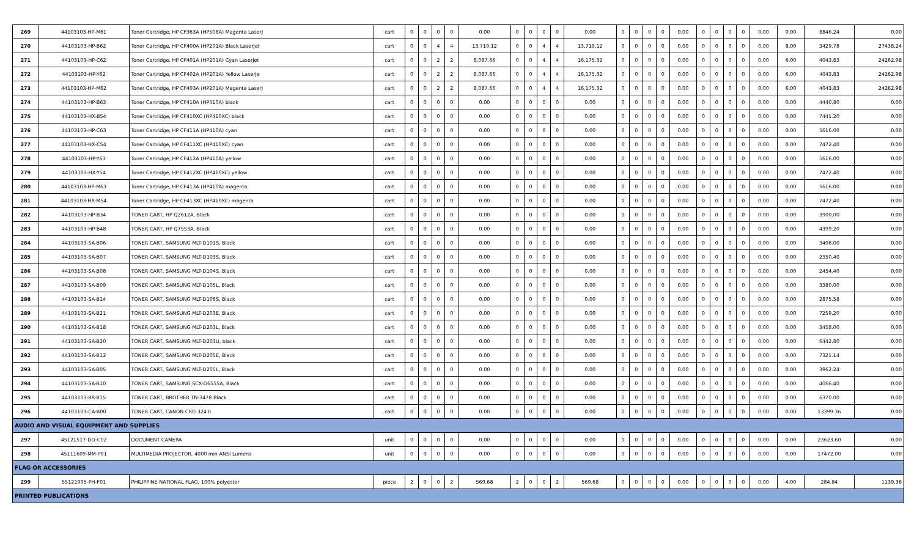| 269 | 44103103-HP-M61 | Toner Cartridge, HP CF363A (HP508A) Magenta LaserJ | cart | 0 | 0 | 0 | 0 | 0.00 | 0 | 0 | 0 | 0 | 0.00 | 0 | 0 | 0 | 0 | 0.00 | 0 | 0 | 0 | 0 | 0.00 | 0.00 | 8846.24 | 0.00 |
| 270 | 44103103-HP-B62 | Toner Cartridge, HP CF400A (HP201A) Black LaserJet | cart | 0 | 0 | 4 | 4 | 13,719.12 | 0 | 0 | 4 | 4 | 13,719.12 | 0 | 0 | 0 | 0 | 0.00 | 0 | 0 | 0 | 0 | 0.00 | 8.00 | 3429.78 | 27438.24 |
| 271 | 44103103-HP-C62 | Toner Cartridge, HP CF401A (HP201A) Cyan LaserJet | cart | 0 | 0 | 2 | 2 | 8,087.66 | 0 | 0 | 4 | 4 | 16,175.32 | 0 | 0 | 0 | 0 | 0.00 | 0 | 0 | 0 | 0 | 0.00 | 6.00 | 4043.83 | 24262.98 |
| 272 | 44103103-HP-Y62 | Toner Cartridge, HP CF402A (HP201A) Yellow LaserJe | cart | 0 | 0 | 2 | 2 | 8,087.66 | 0 | 0 | 4 | 4 | 16,175.32 | 0 | 0 | 0 | 0 | 0.00 | 0 | 0 | 0 | 0 | 0.00 | 6.00 | 4043.83 | 24262.98 |
| 273 | 44103103-HP-M62 | Toner Cartridge, HP CF403A (HP201A) Magenta LaserJ | cart | 0 | 0 | 2 | 2 | 8,087.66 | 0 | 0 | 4 | 4 | 16,175.32 | 0 | 0 | 0 | 0 | 0.00 | 0 | 0 | 0 | 0 | 0.00 | 6.00 | 4043.83 | 24262.98 |
| 274 | 44103103-HP-B63 | Toner Cartridge, HP CF410A (HP410A) black | cart | 0 | 0 | 0 | 0 | 0.00 | 0 | 0 | 0 | 0 | 0.00 | 0 | 0 | 0 | 0 | 0.00 | 0 | 0 | 0 | 0 | 0.00 | 0.00 | 4440.80 | 0.00 |
| 275 | 44103103-HX-B54 | Toner Cartridge, HP CF410XC (HP410XC) black | cart | 0 | 0 | 0 | 0 | 0.00 | 0 | 0 | 0 | 0 | 0.00 | 0 | 0 | 0 | 0 | 0.00 | 0 | 0 | 0 | 0 | 0.00 | 0.00 | 7441.20 | 0.00 |
| 276 | 44103103-HP-C63 | Toner Cartridge, HP CF411A (HP410A) cyan | cart | 0 | 0 | 0 | 0 | 0.00 | 0 | 0 | 0 | 0 | 0.00 | 0 | 0 | 0 | 0 | 0.00 | 0 | 0 | 0 | 0 | 0.00 | 0.00 | 5616.00 | 0.00 |
| 277 | 44103103-HX-C54 | Toner Cartridge, HP CF411XC (HP410XC) cyan | cart | 0 | 0 | 0 | 0 | 0.00 | 0 | 0 | 0 | 0 | 0.00 | 0 | 0 | 0 | 0 | 0.00 | 0 | 0 | 0 | 0 | 0.00 | 0.00 | 7472.40 | 0.00 |
| 278 | 44103103-HP-Y63 | Toner Cartridge, HP CF412A (HP410A) yellow | cart | 0 | 0 | 0 | 0 | 0.00 | 0 | 0 | 0 | 0 | 0.00 | 0 | 0 | 0 | 0 | 0.00 | 0 | 0 | 0 | 0 | 0.00 | 0.00 | 5616.00 | 0.00 |
| 279 | 44103103-HX-Y54 | Toner Cartridge, HP CF412XC (HP410XC) yellow | cart | 0 | 0 | 0 | 0 | 0.00 | 0 | 0 | 0 | 0 | 0.00 | 0 | 0 | 0 | 0 | 0.00 | 0 | 0 | 0 | 0 | 0.00 | 0.00 | 7472.40 | 0.00 |
| 280 | 44103103-HP-M63 | Toner Cartridge, HP CF413A (HP410A) magenta | cart | 0 | 0 | 0 | 0 | 0.00 | 0 | 0 | 0 | 0 | 0.00 | 0 | 0 | 0 | 0 | 0.00 | 0 | 0 | 0 | 0 | 0.00 | 0.00 | 5616.00 | 0.00 |
| 281 | 44103103-HX-M54 | Toner Cartridge, HP CF413XC (HP410XC) magenta | cart | 0 | 0 | 0 | 0 | 0.00 | 0 | 0 | 0 | 0 | 0.00 | 0 | 0 | 0 | 0 | 0.00 | 0 | 0 | 0 | 0 | 0.00 | 0.00 | 7472.40 | 0.00 |
| 282 | 44103103-HP-B34 | TONER CART, HP Q2612A, Black | cart | 0 | 0 | 0 | 0 | 0.00 | 0 | 0 | 0 | 0 | 0.00 | 0 | 0 | 0 | 0 | 0.00 | 0 | 0 | 0 | 0 | 0.00 | 0.00 | 3900.00 | 0.00 |
| 283 | 44103103-HP-B48 | TONER CART, HP Q7553A, Black | cart | 0 | 0 | 0 | 0 | 0.00 | 0 | 0 | 0 | 0 | 0.00 | 0 | 0 | 0 | 0 | 0.00 | 0 | 0 | 0 | 0 | 0.00 | 0.00 | 4399.20 | 0.00 |
| 284 | 44103103-SA-B06 | TONER CART, SAMSUNG MLT-D101S, Black | cart | 0 | 0 | 0 | 0 | 0.00 | 0 | 0 | 0 | 0 | 0.00 | 0 | 0 | 0 | 0 | 0.00 | 0 | 0 | 0 | 0 | 0.00 | 0.00 | 3406.00 | 0.00 |
| 285 | 44103103-SA-B07 | TONER CART, SAMSUNG MLT-D103S, Black | cart | 0 | 0 | 0 | 0 | 0.00 | 0 | 0 | 0 | 0 | 0.00 | 0 | 0 | 0 | 0 | 0.00 | 0 | 0 | 0 | 0 | 0.00 | 0.00 | 2350.40 | 0.00 |
| 286 | 44103103-SA-B08 | TONER CART, SAMSUNG MLT-D104S, Black | cart | 0 | 0 | 0 | 0 | 0.00 | 0 | 0 | 0 | 0 | 0.00 | 0 | 0 | 0 | 0 | 0.00 | 0 | 0 | 0 | 0 | 0.00 | 0.00 | 2454.40 | 0.00 |
| 287 | 44103103-SA-B09 | TONER CART, SAMSUNG MLT-D105L, Black | cart | 0 | 0 | 0 | 0 | 0.00 | 0 | 0 | 0 | 0 | 0.00 | 0 | 0 | 0 | 0 | 0.00 | 0 | 0 | 0 | 0 | 0.00 | 0.00 | 3380.00 | 0.00 |
| 288 | 44103103-SA-B14 | TONER CART, SAMSUNG MLT-D108S, Black | cart | 0 | 0 | 0 | 0 | 0.00 | 0 | 0 | 0 | 0 | 0.00 | 0 | 0 | 0 | 0 | 0.00 | 0 | 0 | 0 | 0 | 0.00 | 0.00 | 2875.58 | 0.00 |
| 289 | 44103103-SA-B21 | TONER CART, SAMSUNG MLT-D203E, Black | cart | 0 | 0 | 0 | 0 | 0.00 | 0 | 0 | 0 | 0 | 0.00 | 0 | 0 | 0 | 0 | 0.00 | 0 | 0 | 0 | 0 | 0.00 | 0.00 | 7259.20 | 0.00 |
| 290 | 44103103-SA-B18 | TONER CART, SAMSUNG MLT-D203L, Black | cart | 0 | 0 | 0 | 0 | 0.00 | 0 | 0 | 0 | 0 | 0.00 | 0 | 0 | 0 | 0 | 0.00 | 0 | 0 | 0 | 0 | 0.00 | 0.00 | 3458.00 | 0.00 |
| 291 | 44103103-SA-B20 | TONER CART, SAMSUNG MLT-D203U, black | cart | 0 | 0 | 0 | 0 | 0.00 | 0 | 0 | 0 | 0 | 0.00 | 0 | 0 | 0 | 0 | 0.00 | 0 | 0 | 0 | 0 | 0.00 | 0.00 | 6442.80 | 0.00 |
| 292 | 44103103-SA-B12 | TONER CART, SAMSUNG MLT-D205E, Black | cart | 0 | 0 | 0 | 0 | 0.00 | 0 | 0 | 0 | 0 | 0.00 | 0 | 0 | 0 | 0 | 0.00 | 0 | 0 | 0 | 0 | 0.00 | 0.00 | 7321.14 | 0.00 |
| 293 | 44103103-SA-B05 | TONER CART, SAMSUNG MLT-D205L, Black | cart | 0 | 0 | 0 | 0 | 0.00 | 0 | 0 | 0 | 0 | 0.00 | 0 | 0 | 0 | 0 | 0.00 | 0 | 0 | 0 | 0 | 0.00 | 0.00 | 3962.24 | 0.00 |
| 294 | 44103103-SA-B10 | TONER CART, SAMSUNG SCX-D6555A, Black | cart | 0 | 0 | 0 | 0 | 0.00 | 0 | 0 | 0 | 0 | 0.00 | 0 | 0 | 0 | 0 | 0.00 | 0 | 0 | 0 | 0 | 0.00 | 0.00 | 4066.40 | 0.00 |
| 295 | 44103103-BR-B15 | TONER CART, BROTHER TN-3478 Black | cart | 0 | 0 | 0 | 0 | 0.00 | 0 | 0 | 0 | 0 | 0.00 | 0 | 0 | 0 | 0 | 0.00 | 0 | 0 | 0 | 0 | 0.00 | 0.00 | 6370.00 | 0.00 |
| 296 | 44103103-CA-B00 | TONER CART, CANON CRG 324 II | cart | 0 | 0 | 0 | 0 | 0.00 | 0 | 0 | 0 | 0 | 0.00 | 0 | 0 | 0 | 0 | 0.00 | 0 | 0 | 0 | 0 | 0.00 | 0.00 | 13399.36 | 0.00 |
| AUDIO AND VISUAL EQUIPMENT AND SUPPLIES | | | | | | | | | | | | | | | | | | | | | | | | | | |
| 297 | 45121517-DO-C02 | DOCUMENT CAMERA | unit | 0 | 0 | 0 | 0 | 0.00 | 0 | 0 | 0 | 0 | 0.00 | 0 | 0 | 0 | 0 | 0.00 | 0 | 0 | 0 | 0 | 0.00 | 0.00 | 23623.60 | 0.00 |
| 298 | 45111609-MM-P01 | MULTIMEDIA PROJECTOR, 4000 min ANSI Lumens | unit | 0 | 0 | 0 | 0 | 0.00 | 0 | 0 | 0 | 0 | 0.00 | 0 | 0 | 0 | 0 | 0.00 | 0 | 0 | 0 | 0 | 0.00 | 0.00 | 17472.00 | 0.00 |
| FLAG OR ACCESSORIES | | | | | | | | | | | | | | | | | | | | | | | | | | |
| 299 | 55121905-PH-F01 | PHILIPPINE NATIONAL FLAG, 100% polyester | piece | 2 | 0 | 0 | 2 | 569.68 | 2 | 0 | 0 | 2 | 569.68 | 0 | 0 | 0 | 0 | 0.00 | 0 | 0 | 0 | 0 | 0.00 | 4.00 | 284.84 | 1139.36 |
| PRINTED PUBLICATIONS | | | | | | | | | | | | | | | | | | | | | | | | | | |